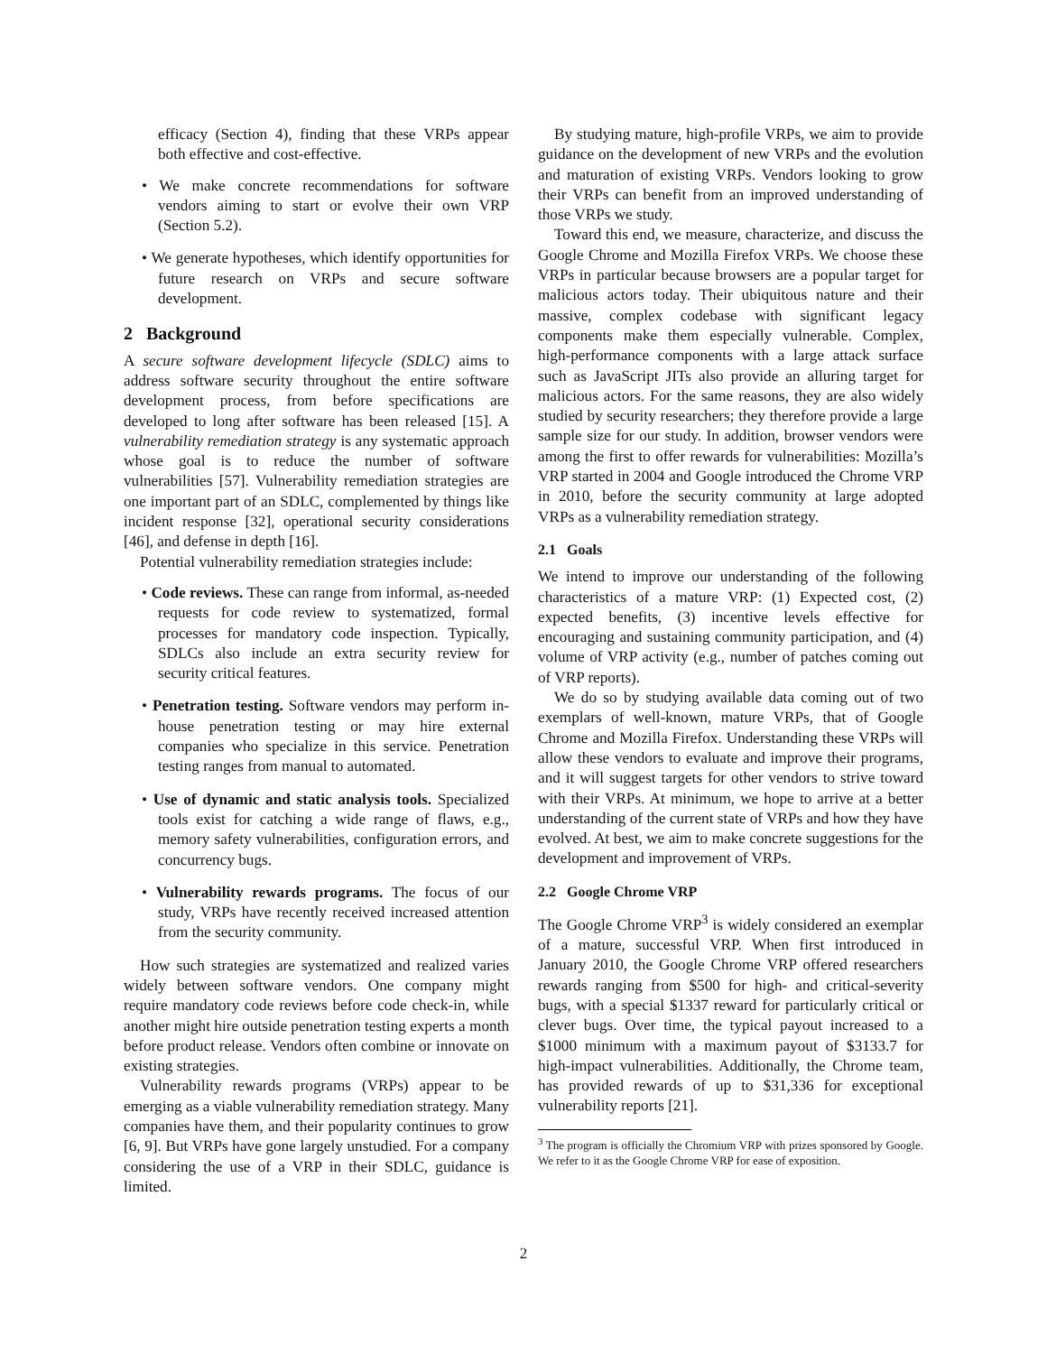efficacy (Section 4), finding that these VRPs appear both effective and cost-effective.
• We make concrete recommendations for software vendors aiming to start or evolve their own VRP (Section 5.2).
• We generate hypotheses, which identify opportunities for future research on VRPs and secure software development.
2 Background
A secure software development lifecycle (SDLC) aims to address software security throughout the entire software development process, from before specifications are developed to long after software has been released [15]. A vulnerability remediation strategy is any systematic approach whose goal is to reduce the number of software vulnerabilities [57]. Vulnerability remediation strategies are one important part of an SDLC, complemented by things like incident response [32], operational security considerations [46], and defense in depth [16].
Potential vulnerability remediation strategies include:
• Code reviews. These can range from informal, as-needed requests for code review to systematized, formal processes for mandatory code inspection. Typically, SDLCs also include an extra security review for security critical features.
• Penetration testing. Software vendors may perform in-house penetration testing or may hire external companies who specialize in this service. Penetration testing ranges from manual to automated.
• Use of dynamic and static analysis tools. Specialized tools exist for catching a wide range of flaws, e.g., memory safety vulnerabilities, configuration errors, and concurrency bugs.
• Vulnerability rewards programs. The focus of our study, VRPs have recently received increased attention from the security community.
How such strategies are systematized and realized varies widely between software vendors. One company might require mandatory code reviews before code check-in, while another might hire outside penetration testing experts a month before product release. Vendors often combine or innovate on existing strategies.
Vulnerability rewards programs (VRPs) appear to be emerging as a viable vulnerability remediation strategy. Many companies have them, and their popularity continues to grow [6, 9]. But VRPs have gone largely unstudied. For a company considering the use of a VRP in their SDLC, guidance is limited.
By studying mature, high-profile VRPs, we aim to provide guidance on the development of new VRPs and the evolution and maturation of existing VRPs. Vendors looking to grow their VRPs can benefit from an improved understanding of those VRPs we study.
Toward this end, we measure, characterize, and discuss the Google Chrome and Mozilla Firefox VRPs. We choose these VRPs in particular because browsers are a popular target for malicious actors today. Their ubiquitous nature and their massive, complex codebase with significant legacy components make them especially vulnerable. Complex, high-performance components with a large attack surface such as JavaScript JITs also provide an alluring target for malicious actors. For the same reasons, they are also widely studied by security researchers; they therefore provide a large sample size for our study. In addition, browser vendors were among the first to offer rewards for vulnerabilities: Mozilla’s VRP started in 2004 and Google introduced the Chrome VRP in 2010, before the security community at large adopted VRPs as a vulnerability remediation strategy.
2.1 Goals
We intend to improve our understanding of the following characteristics of a mature VRP: (1) Expected cost, (2) expected benefits, (3) incentive levels effective for encouraging and sustaining community participation, and (4) volume of VRP activity (e.g., number of patches coming out of VRP reports).
We do so by studying available data coming out of two exemplars of well-known, mature VRPs, that of Google Chrome and Mozilla Firefox. Understanding these VRPs will allow these vendors to evaluate and improve their programs, and it will suggest targets for other vendors to strive toward with their VRPs. At minimum, we hope to arrive at a better understanding of the current state of VRPs and how they have evolved. At best, we aim to make concrete suggestions for the development and improvement of VRPs.
2.2 Google Chrome VRP
The Google Chrome VRP<sup>3</sup> is widely considered an exemplar of a mature, successful VRP. When first introduced in January 2010, the Google Chrome VRP offered researchers rewards ranging from $500 for high- and critical-severity bugs, with a special $1337 reward for particularly critical or clever bugs. Over time, the typical payout increased to a $1000 minimum with a maximum payout of $3133.7 for high-impact vulnerabilities. Additionally, the Chrome team, has provided rewards of up to $31,336 for exceptional vulnerability reports [21].
<sup>3</sup> The program is officially the Chromium VRP with prizes sponsored by Google. We refer to it as the Google Chrome VRP for ease of exposition.
2